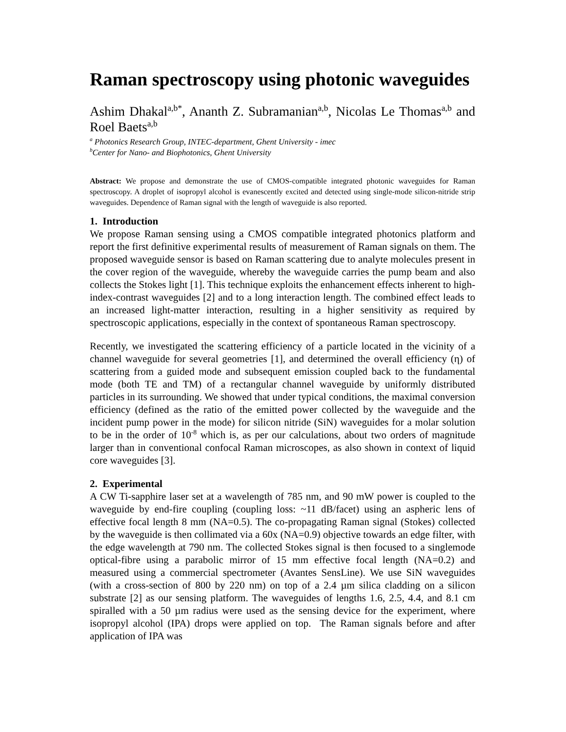Raman spectroscopy using photonic waveguides
Ashim Dhakal<sup>a,b*</sup>, Ananth Z. Subramanian<sup>a,b</sup>, Nicolas Le Thomas<sup>a,b</sup> and Roel Baets<sup>a,b</sup>
<sup>a</sup> Photonics Research Group, INTEC-department, Ghent University - imec
<sup>b</sup> Center for Nano- and Biophotonics, Ghent University
Abstract: We propose and demonstrate the use of CMOS-compatible integrated photonic waveguides for Raman spectroscopy. A droplet of isopropyl alcohol is evanescently excited and detected using single-mode silicon-nitride strip waveguides. Dependence of Raman signal with the length of waveguide is also reported.
1. Introduction
We propose Raman sensing using a CMOS compatible integrated photonics platform and report the first definitive experimental results of measurement of Raman signals on them. The proposed waveguide sensor is based on Raman scattering due to analyte molecules present in the cover region of the waveguide, whereby the waveguide carries the pump beam and also collects the Stokes light [1]. This technique exploits the enhancement effects inherent to high-index-contrast waveguides [2] and to a long interaction length. The combined effect leads to an increased light-matter interaction, resulting in a higher sensitivity as required by spectroscopic applications, especially in the context of spontaneous Raman spectroscopy.
Recently, we investigated the scattering efficiency of a particle located in the vicinity of a channel waveguide for several geometries [1], and determined the overall efficiency (η) of scattering from a guided mode and subsequent emission coupled back to the fundamental mode (both TE and TM) of a rectangular channel waveguide by uniformly distributed particles in its surrounding. We showed that under typical conditions, the maximal conversion efficiency (defined as the ratio of the emitted power collected by the waveguide and the incident pump power in the mode) for silicon nitride (SiN) waveguides for a molar solution to be in the order of 10<sup>-8</sup> which is, as per our calculations, about two orders of magnitude larger than in conventional confocal Raman microscopes, as also shown in context of liquid core waveguides [3].
2. Experimental
A CW Ti-sapphire laser set at a wavelength of 785 nm, and 90 mW power is coupled to the waveguide by end-fire coupling (coupling loss: ~11 dB/facet) using an aspheric lens of effective focal length 8 mm (NA=0.5). The co-propagating Raman signal (Stokes) collected by the waveguide is then collimated via a 60x (NA=0.9) objective towards an edge filter, with the edge wavelength at 790 nm. The collected Stokes signal is then focused to a singlemode optical-fibre using a parabolic mirror of 15 mm effective focal length (NA=0.2) and measured using a commercial spectrometer (Avantes SensLine). We use SiN waveguides (with a cross-section of 800 by 220 nm) on top of a 2.4 µm silica cladding on a silicon substrate [2] as our sensing platform. The waveguides of lengths 1.6, 2.5, 4.4, and 8.1 cm spiralled with a 50 µm radius were used as the sensing device for the experiment, where isopropyl alcohol (IPA) drops were applied on top. The Raman signals before and after application of IPA was